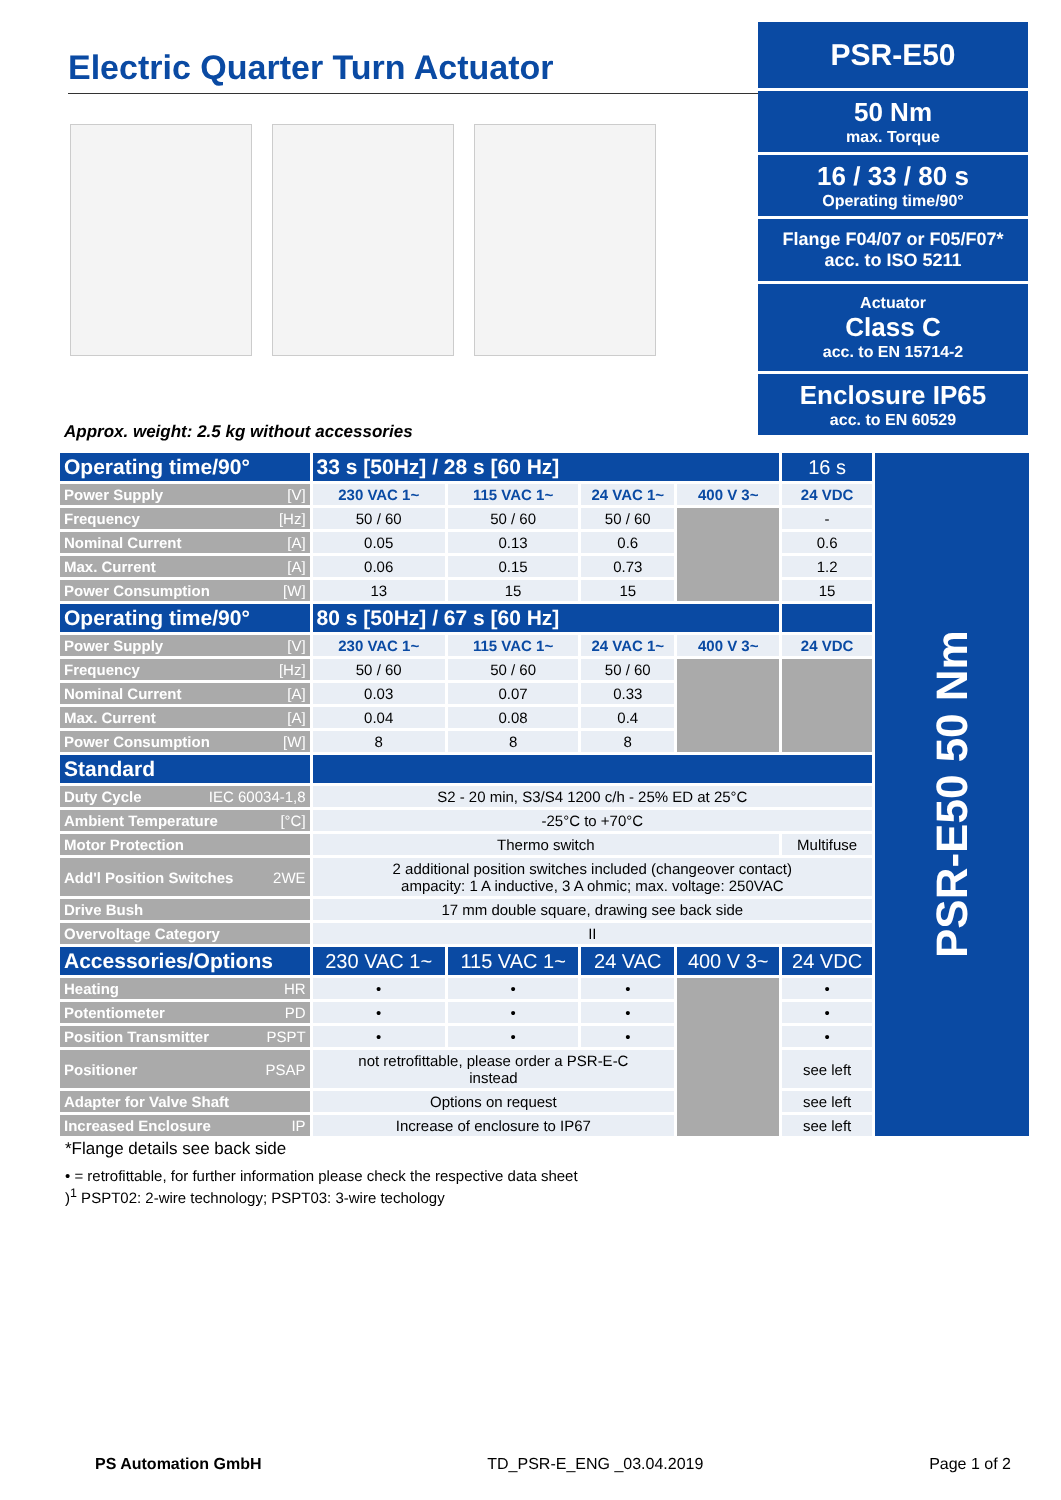Electric Quarter Turn Actuator
Approx. weight: 2.5 kg without accessories
PSR-E50
50 Nm
max. Torque
16 / 33 / 80 s
Operating time/90°
Flange F04/07 or F05/F07*
acc. to ISO 5211
Actuator
Class C
acc. to EN 15714-2
Enclosure IP65
acc. to EN 60529
| Operating time/90° | 33 s [50Hz] / 28 s [60 Hz] | | | | 16 s | PSR-E50 50 Nm |
| Power Supply [V] | 230 VAC 1~ | 115 VAC 1~ | 24 VAC 1~ | 400 V 3~ | 24 VDC | |
| Frequency [Hz] | 50 / 60 | 50 / 60 | 50 / 60 | | - | |
| Nominal Current [A] | 0.05 | 0.13 | 0.6 | | 0.6 | |
| Max. Current [A] | 0.06 | 0.15 | 0.73 | | 1.2 | |
| Power Consumption [W] | 13 | 15 | 15 | | 15 | |
| Operating time/90° | 80 s [50Hz] / 67 s [60 Hz] | | | | | |
| Power Supply [V] | 230 VAC 1~ | 115 VAC 1~ | 24 VAC 1~ | 400 V 3~ | 24 VDC | |
| Frequency [Hz] | 50 / 60 | 50 / 60 | 50 / 60 | | | |
| Nominal Current [A] | 0.03 | 0.07 | 0.33 | | | |
| Max. Current [A] | 0.04 | 0.08 | 0.4 | | | |
| Power Consumption [W] | 8 | 8 | 8 | | | |
| Standard | | | | | | |
| Duty Cycle IEC 60034-1,8 | S2 - 20 min, S3/S4 1200 c/h - 25% ED at 25°C | | | | | |
| Ambient Temperature [°C] | -25°C to +70°C | | | | | |
| Motor Protection | Thermo switch | | | | Multifuse | |
| Add'l Position Switches 2WE | 2 additional position switches included (changeover contact) ampacity: 1 A inductive, 3 A ohmic; max. voltage: 250VAC | | | | | |
| Drive Bush | 17 mm double square, drawing see back side | | | | | |
| Overvoltage Category | II | | | | | |
| Accessories/Options | 230 VAC 1~ | 115 VAC 1~ | 24 VAC | 400 V 3~ | 24 VDC | |
| Heating HR | • | • | • | | • | |
| Potentiometer PD | • | • | • | | • | |
| Position Transmitter PSPT | • | • | • | | • | |
| Positioner PSAP | not retrofittable, please order a PSR-E-C instead | | | | see left | |
| Adapter for Valve Shaft | Options on request | | | | see left | |
| Increased Enclosure IP | Increase of enclosure to IP67 | | | | see left | |
*Flange details see back side
• = retrofittable, for further information please check the respective data sheet
)<sup>1</sup> PSPT02: 2-wire technology; PSPT03: 3-wire techology
PS Automation GmbH TD_PSR-E_ENG _03.04.2019 Page 1 of 2